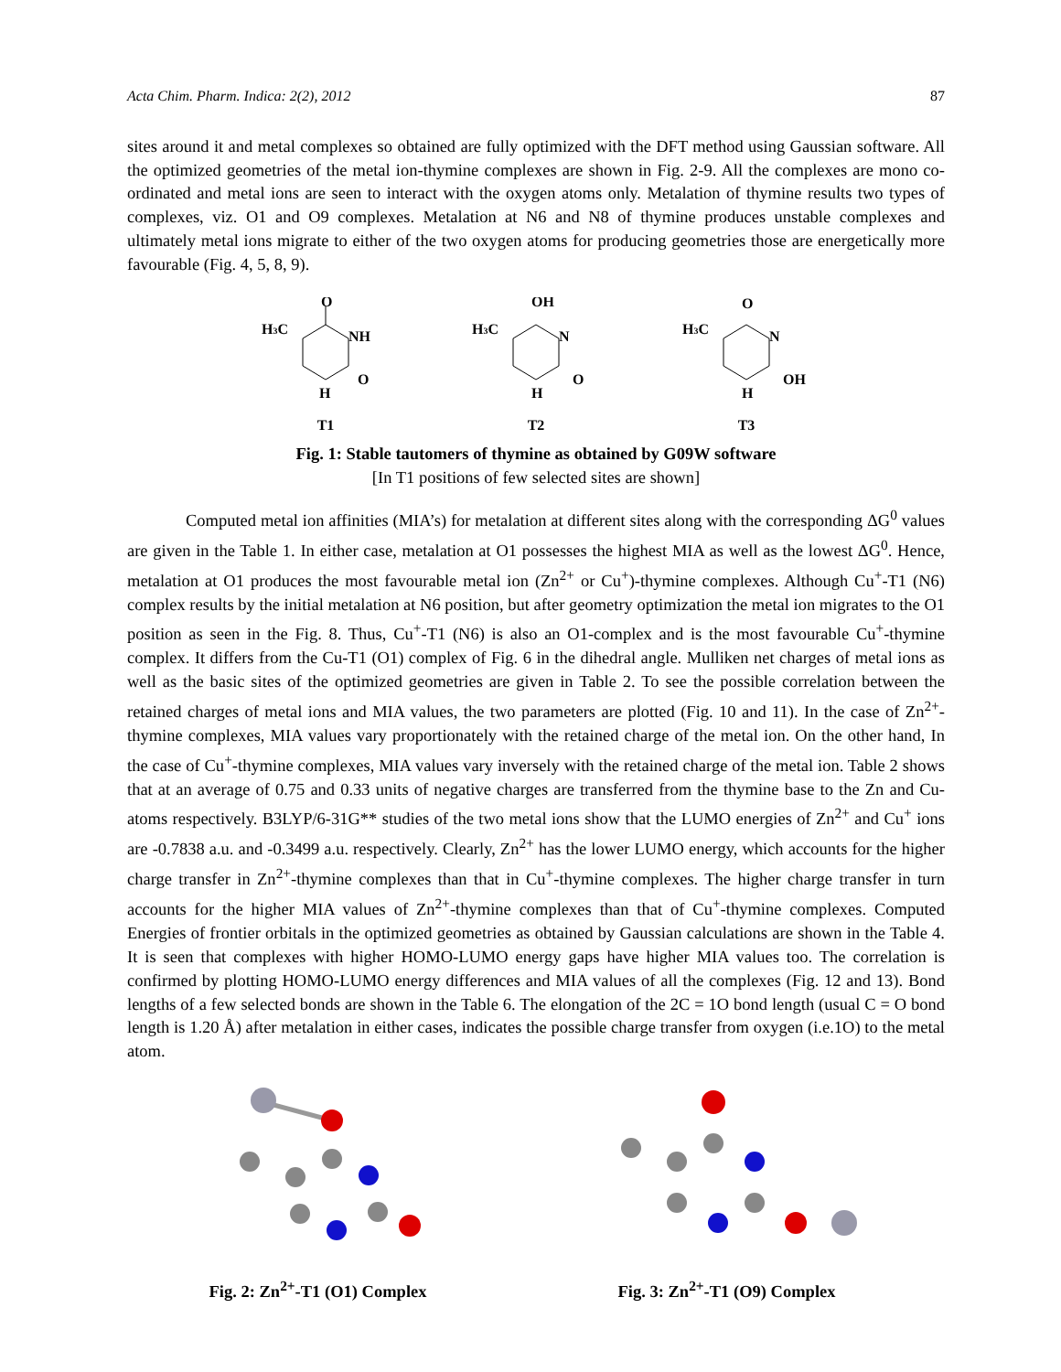Acta Chim. Pharm. Indica: 2(2), 2012 87
sites around it and metal complexes so obtained are fully optimized with the DFT method using Gaussian software. All the optimized geometries of the metal ion-thymine complexes are shown in Fig. 2-9. All the complexes are mono co-ordinated and metal ions are seen to interact with the oxygen atoms only. Metalation of thymine results two types of complexes, viz. O1 and O9 complexes. Metalation at N6 and N8 of thymine produces unstable complexes and ultimately metal ions migrate to either of the two oxygen atoms for producing geometries those are energetically more favourable (Fig. 4, 5, 8, 9).
H3C
O
NH
O
H
T1
H3C
OH
N
O
H
T2
H3C
O
N
OH
H
T3
Fig. 1: Stable tautomers of thymine as obtained by G09W software
[In T1 positions of few selected sites are shown]
Computed metal ion affinities (MIA’s) for metalation at different sites along with the corresponding ΔG<sup>0</sup> values are given in the Table 1. In either case, metalation at O1 possesses the highest MIA as well as the lowest ΔG<sup>0</sup>. Hence, metalation at O1 produces the most favourable metal ion (Zn<sup>2+</sup> or Cu<sup>+</sup>)-thymine complexes. Although Cu<sup>+</sup>-T1 (N6) complex results by the initial metalation at N6 position, but after geometry optimization the metal ion migrates to the O1 position as seen in the Fig. 8. Thus, Cu<sup>+</sup>-T1 (N6) is also an O1-complex and is the most favourable Cu<sup>+</sup>-thymine complex. It differs from the Cu-T1 (O1) complex of Fig. 6 in the dihedral angle. Mulliken net charges of metal ions as well as the basic sites of the optimized geometries are given in Table 2. To see the possible correlation between the retained charges of metal ions and MIA values, the two parameters are plotted (Fig. 10 and 11). In the case of Zn<sup>2+</sup>-thymine complexes, MIA values vary proportionately with the retained charge of the metal ion. On the other hand, In the case of Cu<sup>+</sup>-thymine complexes, MIA values vary inversely with the retained charge of the metal ion. Table 2 shows that at an average of 0.75 and 0.33 units of negative charges are transferred from the thymine base to the Zn and Cu-atoms respectively. B3LYP/6-31G** studies of the two metal ions show that the LUMO energies of Zn<sup>2+</sup> and Cu<sup>+</sup> ions are -0.7838 a.u. and -0.3499 a.u. respectively. Clearly, Zn<sup>2+</sup> has the lower LUMO energy, which accounts for the higher charge transfer in Zn<sup>2+</sup>-thymine complexes than that in Cu<sup>+</sup>-thymine complexes. The higher charge transfer in turn accounts for the higher MIA values of Zn<sup>2+</sup>-thymine complexes than that of Cu<sup>+</sup>-thymine complexes. Computed Energies of frontier orbitals in the optimized geometries as obtained by Gaussian calculations are shown in the Table 4. It is seen that complexes with higher HOMO-LUMO energy gaps have higher MIA values too. The correlation is confirmed by plotting HOMO-LUMO energy differences and MIA values of all the complexes (Fig. 12 and 13). Bond lengths of a few selected bonds are shown in the Table 6. The elongation of the 2C = 1O bond length (usual C = O bond length is 1.20 Å) after metalation in either cases, indicates the possible charge transfer from oxygen (i.e.1O) to the metal atom.
Fig. 2: Zn<sup>2+</sup>-T1 (O1) Complex Fig. 3: Zn<sup>2+</sup>-T1 (O9) Complex